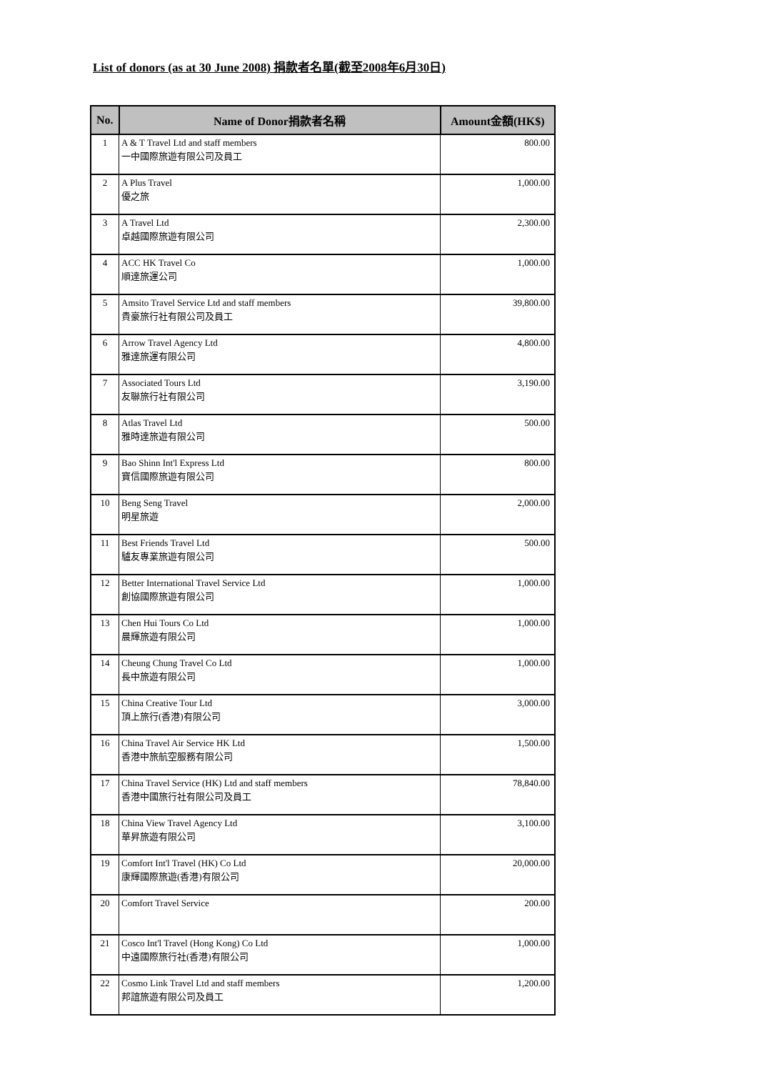List of donors (as at 30 June 2008) 捐款者名單(截至2008年6月30日)
| No. | Name of Donor捐款者名稱 | Amount金額(HK$) |
| --- | --- | --- |
| 1 | A & T Travel Ltd and staff members 一中國際旅遊有限公司及員工 | 800.00 |
| 2 | A Plus Travel 優之旅 | 1,000.00 |
| 3 | A Travel Ltd 卓越國際旅遊有限公司 | 2,300.00 |
| 4 | ACC HK Travel Co 順達旅運公司 | 1,000.00 |
| 5 | Amsito Travel Service Ltd and staff members 貴豪旅行社有限公司及員工 | 39,800.00 |
| 6 | Arrow Travel Agency Ltd 雅達旅運有限公司 | 4,800.00 |
| 7 | Associated Tours Ltd 友聯旅行社有限公司 | 3,190.00 |
| 8 | Atlas Travel Ltd 雅時達旅遊有限公司 | 500.00 |
| 9 | Bao Shinn Int'l Express Ltd 寶信國際旅遊有限公司 | 800.00 |
| 10 | Beng Seng Travel 明星旅遊 | 2,000.00 |
| 11 | Best Friends Travel Ltd 驢友專業旅遊有限公司 | 500.00 |
| 12 | Better International Travel Service Ltd 創協國際旅遊有限公司 | 1,000.00 |
| 13 | Chen Hui Tours Co Ltd 晨輝旅遊有限公司 | 1,000.00 |
| 14 | Cheung Chung Travel Co Ltd 長中旅遊有限公司 | 1,000.00 |
| 15 | China Creative Tour Ltd 頂上旅行(香港)有限公司 | 3,000.00 |
| 16 | China Travel Air Service HK Ltd 香港中旅航空服務有限公司 | 1,500.00 |
| 17 | China Travel Service (HK) Ltd and staff members 香港中國旅行社有限公司及員工 | 78,840.00 |
| 18 | China View Travel Agency Ltd 華昇旅遊有限公司 | 3,100.00 |
| 19 | Comfort Int'l Travel (HK) Co Ltd 康輝國際旅遊(香港)有限公司 | 20,000.00 |
| 20 | Comfort Travel Service | 200.00 |
| 21 | Cosco Int'l Travel (Hong Kong) Co Ltd 中遠國際旅行社(香港)有限公司 | 1,000.00 |
| 22 | Cosmo Link Travel Ltd and staff members 邦誼旅遊有限公司及員工 | 1,200.00 |